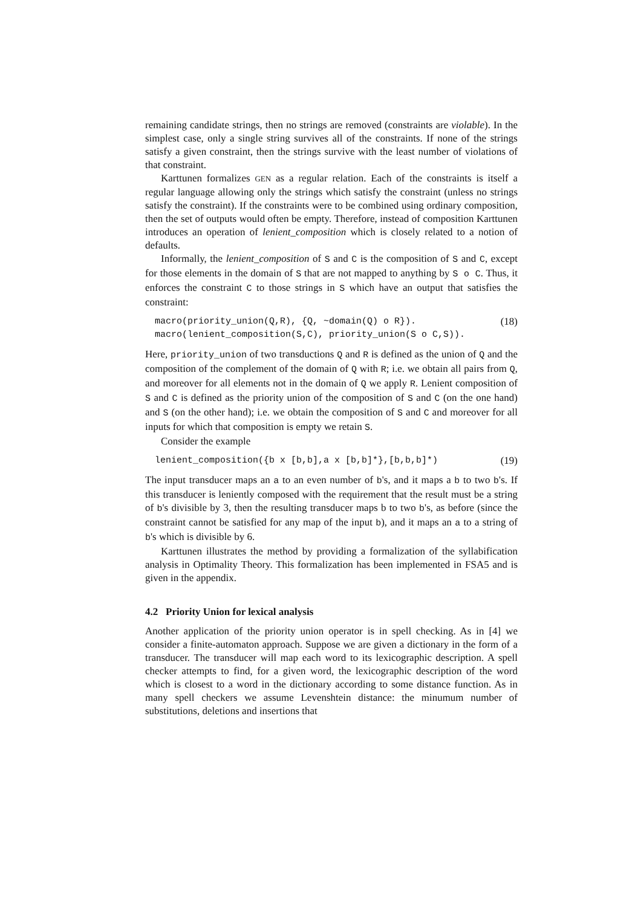remaining candidate strings, then no strings are removed (constraints are violable). In the simplest case, only a single string survives all of the constraints. If none of the strings satisfy a given constraint, then the strings survive with the least number of violations of that constraint.
Karttunen formalizes GEN as a regular relation. Each of the constraints is itself a regular language allowing only the strings which satisfy the constraint (unless no strings satisfy the constraint). If the constraints were to be combined using ordinary composition, then the set of outputs would often be empty. Therefore, instead of composition Karttunen introduces an operation of lenient_composition which is closely related to a notion of defaults.
Informally, the lenient_composition of S and C is the composition of S and C, except for those elements in the domain of S that are not mapped to anything by S o C. Thus, it enforces the constraint C to those strings in S which have an output that satisfies the constraint:
macro(priority_union(Q,R), {Q, ~domain(Q) o R}).
macro(lenient_composition(S,C), priority_union(S o C,S)).
(18)
Here, priority_union of two transductions Q and R is defined as the union of Q and the composition of the complement of the domain of Q with R; i.e. we obtain all pairs from Q, and moreover for all elements not in the domain of Q we apply R. Lenient composition of S and C is defined as the priority union of the composition of S and C (on the one hand) and S (on the other hand); i.e. we obtain the composition of S and C and moreover for all inputs for which that composition is empty we retain S.
Consider the example
lenient_composition({b x [b,b],a x [b,b]*},[b,b,b]*)
(19)
The input transducer maps an a to an even number of b's, and it maps a b to two b's. If this transducer is leniently composed with the requirement that the result must be a string of b's divisible by 3, then the resulting transducer maps b to two b's, as before (since the constraint cannot be satisfied for any map of the input b), and it maps an a to a string of b's which is divisible by 6.
Karttunen illustrates the method by providing a formalization of the syllabification analysis in Optimality Theory. This formalization has been implemented in FSA5 and is given in the appendix.
4.2 Priority Union for lexical analysis
Another application of the priority union operator is in spell checking. As in [4] we consider a finite-automaton approach. Suppose we are given a dictionary in the form of a transducer. The transducer will map each word to its lexicographic description. A spell checker attempts to find, for a given word, the lexicographic description of the word which is closest to a word in the dictionary according to some distance function. As in many spell checkers we assume Levenshtein distance: the minumum number of substitutions, deletions and insertions that